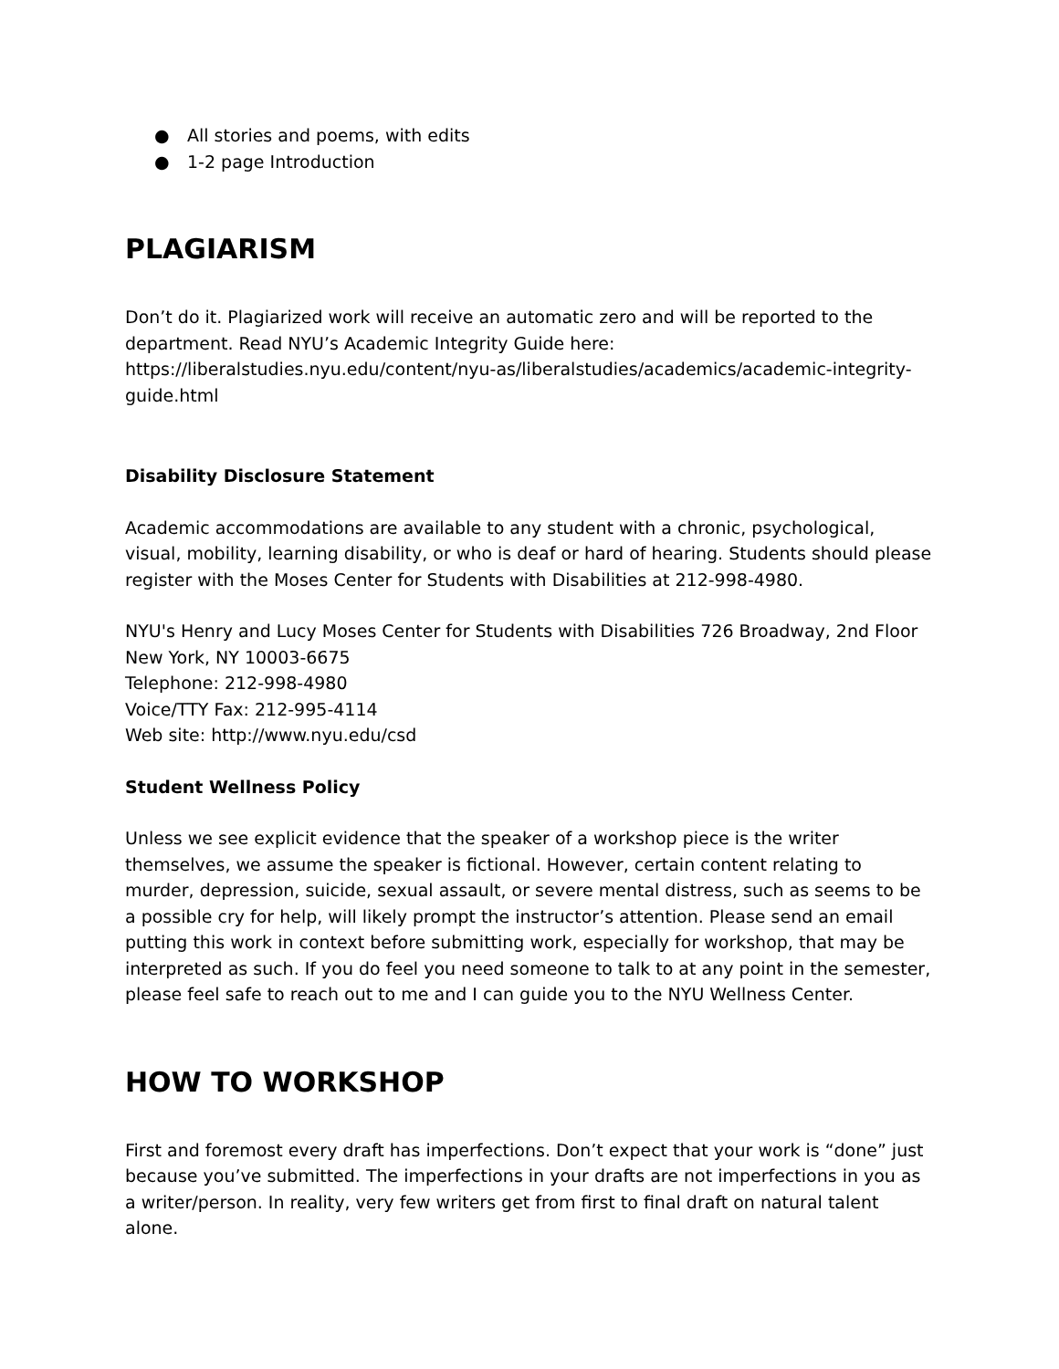● All stories and poems, with edits
● 1-2 page Introduction
PLAGIARISM
Don’t do it. Plagiarized work will receive an automatic zero and will be reported to the department. Read NYU’s Academic Integrity Guide here: https://liberalstudies.nyu.edu/content/nyu-as/liberalstudies/academics/academic-integrity-guide.html
Disability Disclosure Statement
Academic accommodations are available to any student with a chronic, psychological, visual, mobility, learning disability, or who is deaf or hard of hearing. Students should please register with the Moses Center for Students with Disabilities at 212-998-4980.
NYU's Henry and Lucy Moses Center for Students with Disabilities 726 Broadway, 2nd Floor
New York, NY 10003-6675
Telephone: 212-998-4980
Voice/TTY Fax: 212-995-4114
Web site: http://www.nyu.edu/csd
Student Wellness Policy
Unless we see explicit evidence that the speaker of a workshop piece is the writer themselves, we assume the speaker is fictional. However, certain content relating to murder, depression, suicide, sexual assault, or severe mental distress, such as seems to be a possible cry for help, will likely prompt the instructor’s attention. Please send an email putting this work in context before submitting work, especially for workshop, that may be interpreted as such. If you do feel you need someone to talk to at any point in the semester, please feel safe to reach out to me and I can guide you to the NYU Wellness Center.
HOW TO WORKSHOP
First and foremost every draft has imperfections. Don’t expect that your work is “done” just because you’ve submitted. The imperfections in your drafts are not imperfections in you as a writer/person. In reality, very few writers get from first to final draft on natural talent alone.